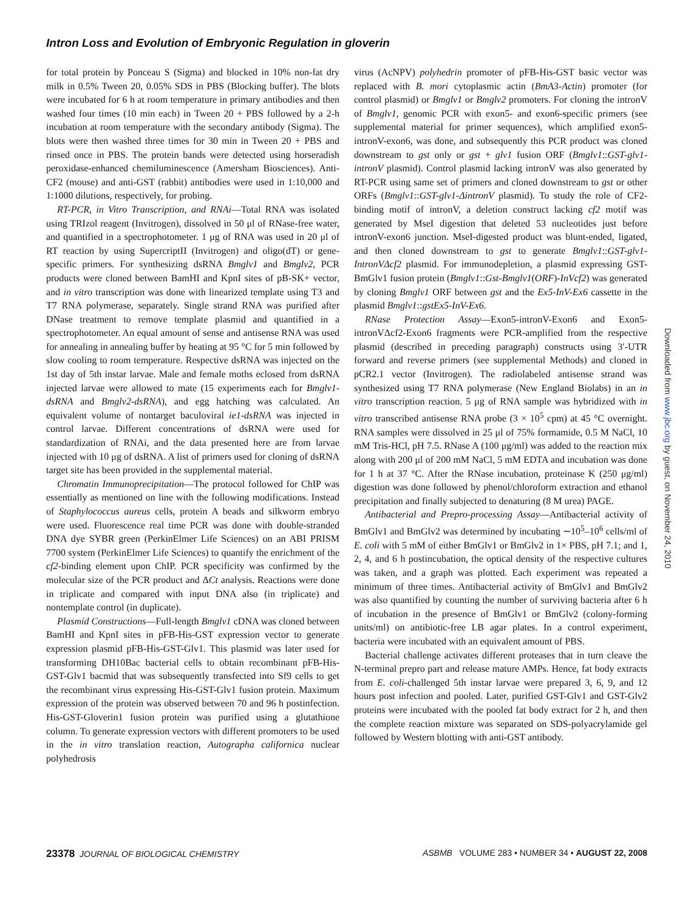Intron Loss and Evolution of Embryonic Regulation in gloverin
for total protein by Ponceau S (Sigma) and blocked in 10% non-fat dry milk in 0.5% Tween 20, 0.05% SDS in PBS (Blocking buffer). The blots were incubated for 6 h at room temperature in primary antibodies and then washed four times (10 min each) in Tween 20 + PBS followed by a 2-h incubation at room temperature with the secondary antibody (Sigma). The blots were then washed three times for 30 min in Tween 20 + PBS and rinsed once in PBS. The protein bands were detected using horseradish peroxidase-enhanced chemiluminescence (Amersham Biosciences). Anti-CF2 (mouse) and anti-GST (rabbit) antibodies were used in 1:10,000 and 1:1000 dilutions, respectively, for probing.
RT-PCR, in Vitro Transcription, and RNAi—Total RNA was isolated using TRIzol reagent (Invitrogen), dissolved in 50 μl of RNase-free water, and quantified in a spectrophotometer. 1 μg of RNA was used in 20 μl of RT reaction by using SupercriptII (Invitrogen) and oligo(dT) or gene-specific primers. For synthesizing dsRNA Bmglv1 and Bmglv2, PCR products were cloned between BamHI and KpnI sites of pB-SK+ vector, and in vitro transcription was done with linearized template using T3 and T7 RNA polymerase, separately. Single strand RNA was purified after DNase treatment to remove template plasmid and quantified in a spectrophotometer. An equal amount of sense and antisense RNA was used for annealing in annealing buffer by heating at 95 °C for 5 min followed by slow cooling to room temperature. Respective dsRNA was injected on the 1st day of 5th instar larvae. Male and female moths eclosed from dsRNA injected larvae were allowed to mate (15 experiments each for Bmglv1-dsRNA and Bmglv2-dsRNA), and egg hatching was calculated. An equivalent volume of nontarget baculoviral ie1-dsRNA was injected in control larvae. Different concentrations of dsRNA were used for standardization of RNAi, and the data presented here are from larvae injected with 10 μg of dsRNA. A list of primers used for cloning of dsRNA target site has been provided in the supplemental material.
Chromatin Immunoprecipitation—The protocol followed for ChIP was essentially as mentioned on line with the following modifications. Instead of Staphylococcus aureus cells, protein A beads and silkworm embryo were used. Fluorescence real time PCR was done with double-stranded DNA dye SYBR green (PerkinElmer Life Sciences) on an ABI PRISM 7700 system (PerkinElmer Life Sciences) to quantify the enrichment of the cf2-binding element upon ChIP. PCR specificity was confirmed by the molecular size of the PCR product and ΔCt analysis. Reactions were done in triplicate and compared with input DNA also (in triplicate) and nontemplate control (in duplicate).
Plasmid Constructions—Full-length Bmglv1 cDNA was cloned between BamHI and KpnI sites in pFB-His-GST expression vector to generate expression plasmid pFB-His-GST-Glv1. This plasmid was later used for transforming DH10Bac bacterial cells to obtain recombinant pFB-His-GST-Glv1 bacmid that was subsequently transfected into Sf9 cells to get the recombinant virus expressing His-GST-Glv1 fusion protein. Maximum expression of the protein was observed between 70 and 96 h postinfection. His-GST-Gloverin1 fusion protein was purified using a glutathione column. To generate expression vectors with different promoters to be used in the in vitro translation reaction, Autographa californica nuclear polyhedrosis
virus (AcNPV) polyhedrin promoter of pFB-His-GST basic vector was replaced with B. mori cytoplasmic actin (BmA3-Actin) promoter (for control plasmid) or Bmglv1 or Bmglv2 promoters. For cloning the intronV of Bmglv1, genomic PCR with exon5- and exon6-specific primers (see supplemental material for primer sequences), which amplified exon5-intronV-exon6, was done, and subsequently this PCR product was cloned downstream to gst only or gst + glv1 fusion ORF (Bmglv1::GST-glv1-intronV plasmid). Control plasmid lacking intronV was also generated by RT-PCR using same set of primers and cloned downstream to gst or other ORFs (Bmglv1::GST-glv1-ΔintronV plasmid). To study the role of CF2-binding motif of intronV, a deletion construct lacking cf2 motif was generated by MseI digestion that deleted 53 nucleotides just before intronV-exon6 junction. MseI-digested product was blunt-ended, ligated, and then cloned downstream to gst to generate Bmglv1::GST-glv1-IntronVΔcf2 plasmid. For immunodepletion, a plasmid expressing GST-BmGlv1 fusion protein (Bmglv1::Gst-Bmglv1(ORF)-InVcf2) was generated by cloning Bmglv1 ORF between gst and the Ex5-InV-Ex6 cassette in the plasmid Bmglv1::gstEx5-InV-Ex6.
RNase Protection Assay—Exon5-intronV-Exon6 and Exon5-intronVΔcf2-Exon6 fragments were PCR-amplified from the respective plasmid (described in preceding paragraph) constructs using 3′-UTR forward and reverse primers (see supplemental Methods) and cloned in pCR2.1 vector (Invitrogen). The radiolabeled antisense strand was synthesized using T7 RNA polymerase (New England Biolabs) in an in vitro transcription reaction. 5 μg of RNA sample was hybridized with in vitro transcribed antisense RNA probe (3 × 10<sup>5</sup> cpm) at 45 °C overnight. RNA samples were dissolved in 25 μl of 75% formamide, 0.5 M NaCl, 10 mM Tris-HCl, pH 7.5. RNase A (100 μg/ml) was added to the reaction mix along with 200 μl of 200 mM NaCl, 5 mM EDTA and incubation was done for 1 h at 37 °C. After the RNase incubation, proteinase K (250 μg/ml) digestion was done followed by phenol/chloroform extraction and ethanol precipitation and finally subjected to denaturing (8 M urea) PAGE.
Antibacterial and Prepro-processing Assay—Antibacterial activity of BmGlv1 and BmGlv2 was determined by incubating ∼10<sup>5</sup>–10<sup>6</sup> cells/ml of E. coli with 5 mM of either BmGlv1 or BmGlv2 in 1× PBS, pH 7.1; and 1, 2, 4, and 6 h postincubation, the optical density of the respective cultures was taken, and a graph was plotted. Each experiment was repeated a minimum of three times. Antibacterial activity of BmGlv1 and BmGlv2 was also quantified by counting the number of surviving bacteria after 6 h of incubation in the presence of BmGlv1 or BmGlv2 (colony-forming units/ml) on antibiotic-free LB agar plates. In a control experiment, bacteria were incubated with an equivalent amount of PBS.
Bacterial challenge activates different proteases that in turn cleave the N-terminal prepro part and release mature AMPs. Hence, fat body extracts from E. coli-challenged 5th instar larvae were prepared 3, 6, 9, and 12 hours post infection and pooled. Later, purified GST-Glv1 and GST-Glv2 proteins were incubated with the pooled fat body extract for 2 h, and then the complete reaction mixture was separated on SDS-polyacrylamide gel followed by Western blotting with anti-GST antibody.
Downloaded from www.jbc.org by guest, on November 24, 2010
23378 JOURNAL OF BIOLOGICAL CHEMISTRY
ASBMB VOLUME 283 • NUMBER 34 • AUGUST 22, 2008